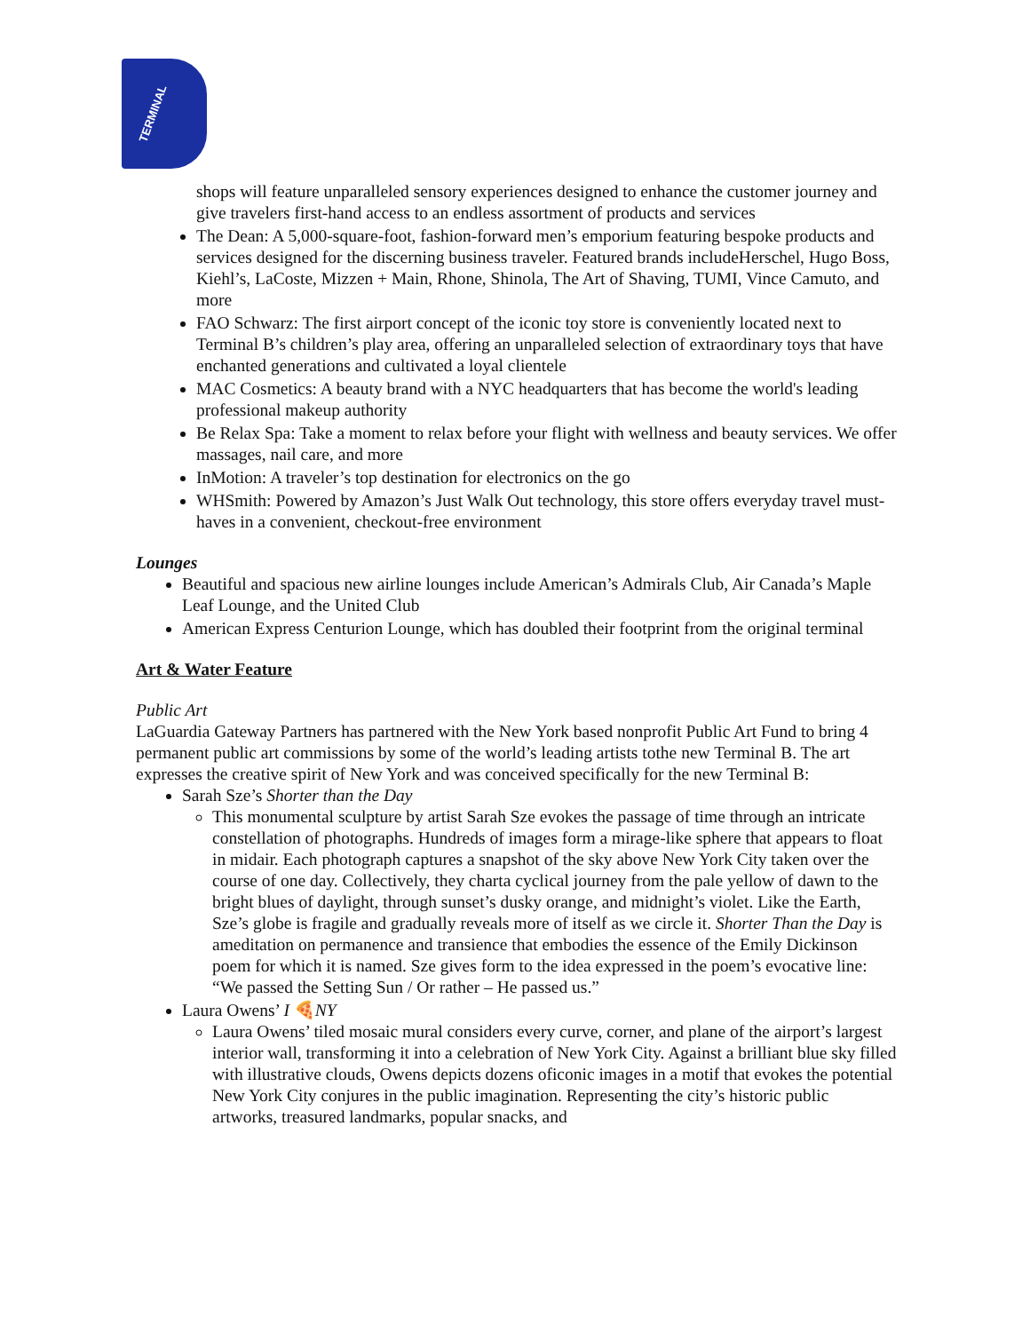TERMINAL
shops will feature unparalleled sensory experiences designed to enhance the customer journey and give travelers first-hand access to an endless assortment of products and services
The Dean: A 5,000-square-foot, fashion-forward men’s emporium featuring bespoke products and services designed for the discerning business traveler. Featured brands includeHerschel, Hugo Boss, Kiehl’s, LaCoste, Mizzen + Main, Rhone, Shinola, The Art of Shaving, TUMI, Vince Camuto, and more
FAO Schwarz: The first airport concept of the iconic toy store is conveniently located next to Terminal B’s children’s play area, offering an unparalleled selection of extraordinary toys that have enchanted generations and cultivated a loyal clientele
MAC Cosmetics: A beauty brand with a NYC headquarters that has become the world's leading professional makeup authority
Be Relax Spa: Take a moment to relax before your flight with wellness and beauty services. We offer massages, nail care, and more
InMotion: A traveler’s top destination for electronics on the go
WHSmith: Powered by Amazon’s Just Walk Out technology, this store offers everyday travel must-haves in a convenient, checkout-free environment
Lounges
Beautiful and spacious new airline lounges include American’s Admirals Club, Air Canada’s Maple Leaf Lounge, and the United Club
American Express Centurion Lounge, which has doubled their footprint from the original terminal
Art & Water Feature
Public Art
LaGuardia Gateway Partners has partnered with the New York based nonprofit Public Art Fund to bring 4 permanent public art commissions by some of the world’s leading artists tothe new Terminal B. The art expresses the creative spirit of New York and was conceived specifically for the new Terminal B:
Sarah Sze’s Shorter than the Day
This monumental sculpture by artist Sarah Sze evokes the passage of time through an intricate constellation of photographs. Hundreds of images form a mirage-like sphere that appears to float in midair. Each photograph captures a snapshot of the sky above New York City taken over the course of one day. Collectively, they charta cyclical journey from the pale yellow of dawn to the bright blues of daylight, through sunset’s dusky orange, and midnight’s violet. Like the Earth, Sze’s globe is fragile and gradually reveals more of itself as we circle it. Shorter Than the Day is ameditation on permanence and transience that embodies the essence of the Emily Dickinson poem for which it is named. Sze gives form to the idea expressed in the poem’s evocative line: “We passed the Setting Sun / Or rather – He passed us.”
Laura Owens’ I 🍕NY
Laura Owens’ tiled mosaic mural considers every curve, corner, and plane of the airport’s largest interior wall, transforming it into a celebration of New York City. Against a brilliant blue sky filled with illustrative clouds, Owens depicts dozens oficonic images in a motif that evokes the potential New York City conjures in the public imagination. Representing the city’s historic public artworks, treasured landmarks, popular snacks, and